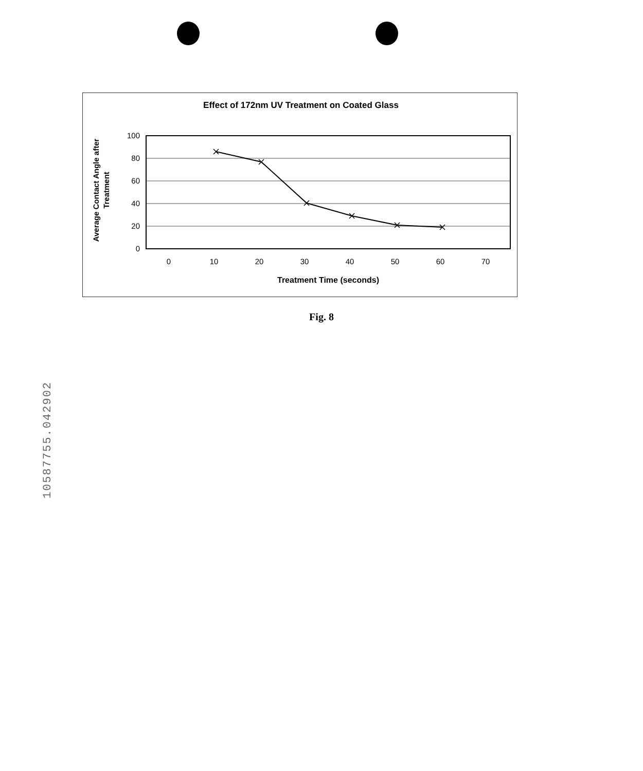10587755.042902
Effect of 172nm UV Treatment on Coated Glass
Average Contact Angle after
Treatment
100
80
60
40
20
0
0
10
20
30
40
50
60
70
Treatment Time (seconds)
Fig. 8